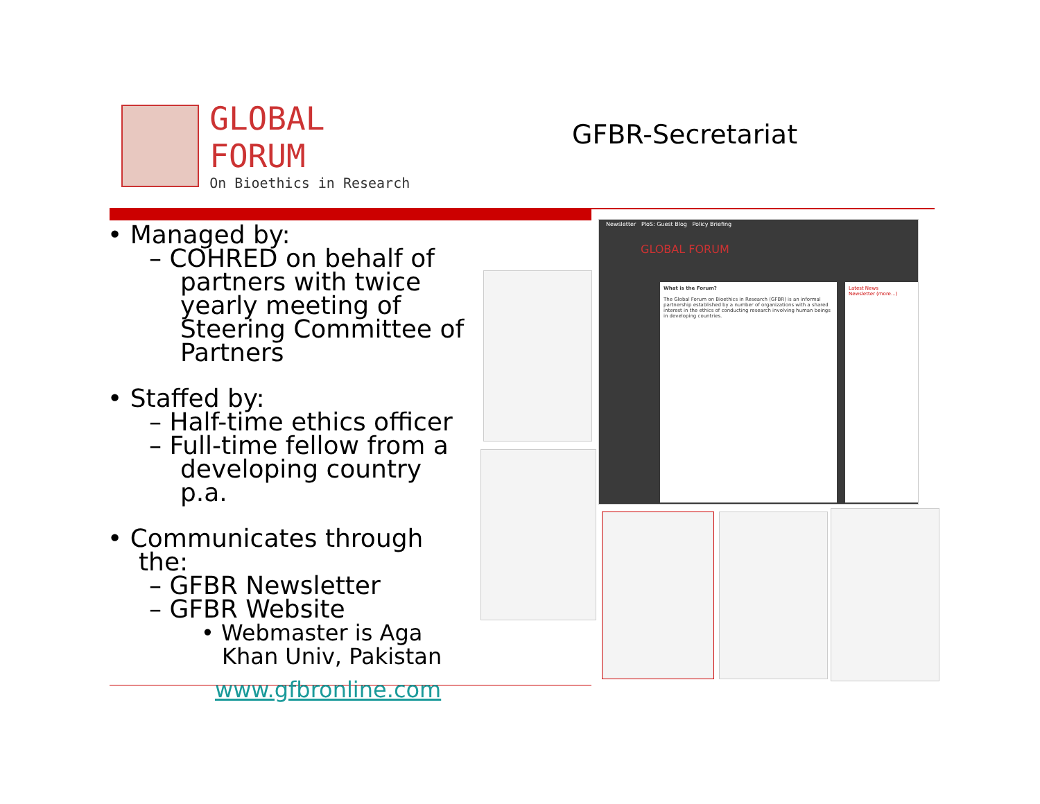GLOBAL FORUM
On Bioethics in Research
GFBR-Secretariat
• Managed by:
– COHRED on behalf of partners with twice yearly meeting of Steering Committee of Partners
• Staffed by:
– Half-time ethics officer
– Full-time fellow from a developing country p.a.
• Communicates through the:
– GFBR Newsletter
– GFBR Website
• Webmaster is Aga Khan Univ, Pakistan
www.gfbronline.com
Newsletter PloS: Guest Blog Policy Briefing
GLOBAL FORUM
What is the Forum?
The Global Forum on Bioethics in Research (GFBR) is an informal partnership established by a number of organizations with a shared interest in the ethics of conducting research involving human beings in developing countries.
Latest News
Newsletter (more...)